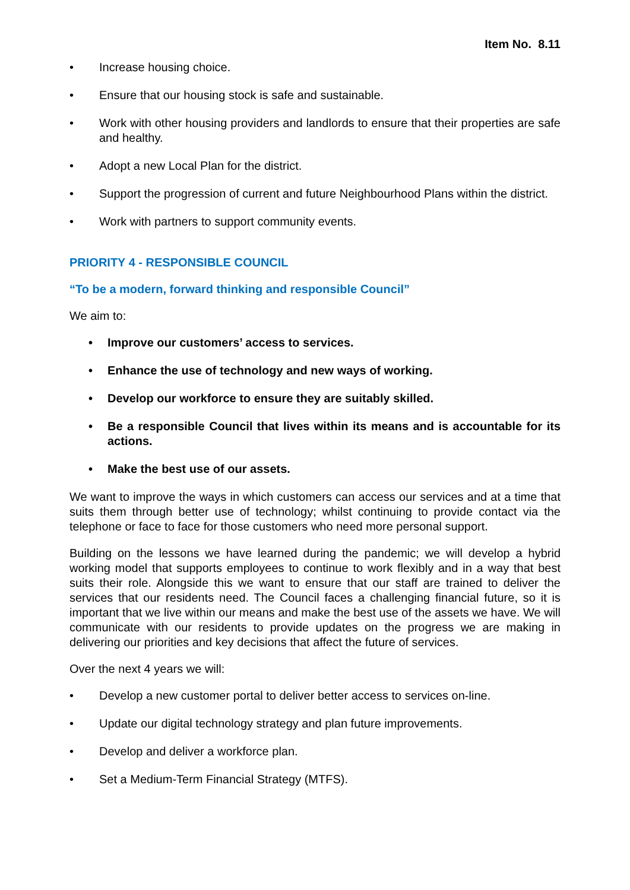Item No. 8.11
• Increase housing choice.
• Ensure that our housing stock is safe and sustainable.
• Work with other housing providers and landlords to ensure that their properties are safe and healthy.
• Adopt a new Local Plan for the district.
• Support the progression of current and future Neighbourhood Plans within the district.
• Work with partners to support community events.
PRIORITY 4 - RESPONSIBLE COUNCIL
“To be a modern, forward thinking and responsible Council”
We aim to:
• Improve our customers’ access to services.
• Enhance the use of technology and new ways of working.
• Develop our workforce to ensure they are suitably skilled.
• Be a responsible Council that lives within its means and is accountable for its actions.
• Make the best use of our assets.
We want to improve the ways in which customers can access our services and at a time that suits them through better use of technology; whilst continuing to provide contact via the telephone or face to face for those customers who need more personal support.
Building on the lessons we have learned during the pandemic; we will develop a hybrid working model that supports employees to continue to work flexibly and in a way that best suits their role. Alongside this we want to ensure that our staff are trained to deliver the services that our residents need. The Council faces a challenging financial future, so it is important that we live within our means and make the best use of the assets we have. We will communicate with our residents to provide updates on the progress we are making in delivering our priorities and key decisions that affect the future of services.
Over the next 4 years we will:
• Develop a new customer portal to deliver better access to services on-line.
• Update our digital technology strategy and plan future improvements.
• Develop and deliver a workforce plan.
• Set a Medium-Term Financial Strategy (MTFS).